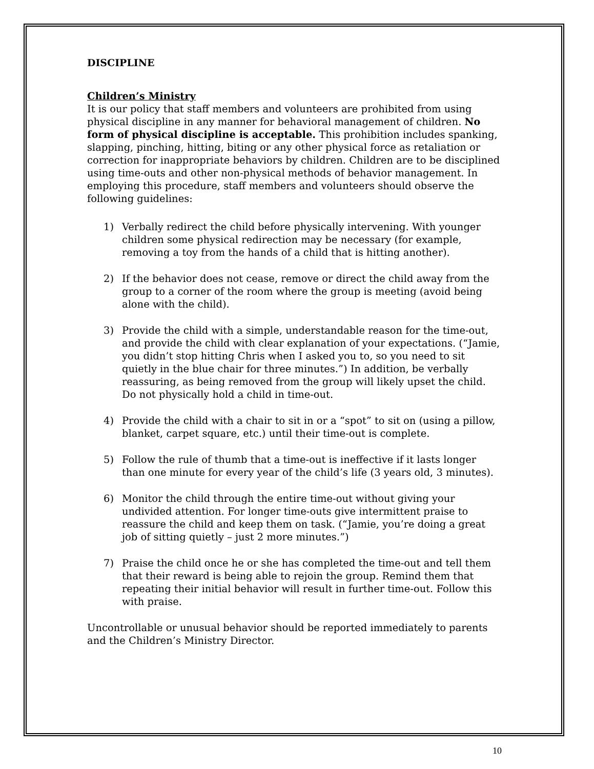DISCIPLINE
Children’s Ministry
It is our policy that staff members and volunteers are prohibited from using physical discipline in any manner for behavioral management of children. No form of physical discipline is acceptable. This prohibition includes spanking, slapping, pinching, hitting, biting or any other physical force as retaliation or correction for inappropriate behaviors by children. Children are to be disciplined using time-outs and other non-physical methods of behavior management. In employing this procedure, staff members and volunteers should observe the following guidelines:
1) Verbally redirect the child before physically intervening. With younger children some physical redirection may be necessary (for example, removing a toy from the hands of a child that is hitting another).
2) If the behavior does not cease, remove or direct the child away from the group to a corner of the room where the group is meeting (avoid being alone with the child).
3) Provide the child with a simple, understandable reason for the time-out, and provide the child with clear explanation of your expectations. (“Jamie, you didn’t stop hitting Chris when I asked you to, so you need to sit quietly in the blue chair for three minutes.”) In addition, be verbally reassuring, as being removed from the group will likely upset the child. Do not physically hold a child in time-out.
4) Provide the child with a chair to sit in or a “spot” to sit on (using a pillow, blanket, carpet square, etc.) until their time-out is complete.
5) Follow the rule of thumb that a time-out is ineffective if it lasts longer than one minute for every year of the child’s life (3 years old, 3 minutes).
6) Monitor the child through the entire time-out without giving your undivided attention. For longer time-outs give intermittent praise to reassure the child and keep them on task. (“Jamie, you’re doing a great job of sitting quietly – just 2 more minutes.”)
7) Praise the child once he or she has completed the time-out and tell them that their reward is being able to rejoin the group. Remind them that repeating their initial behavior will result in further time-out. Follow this with praise.
Uncontrollable or unusual behavior should be reported immediately to parents and the Children’s Ministry Director.
10